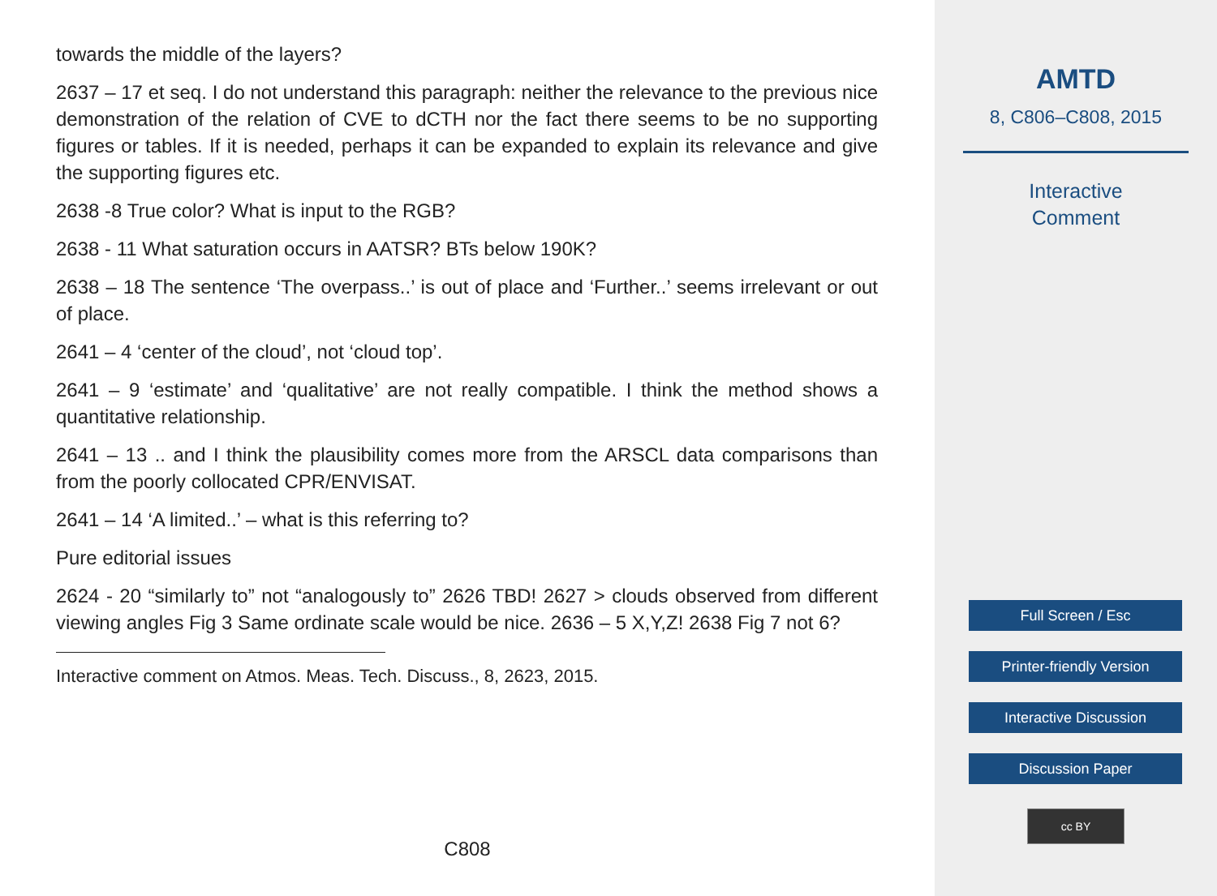towards the middle of the layers?
2637 – 17 et seq. I do not understand this paragraph: neither the relevance to the previous nice demonstration of the relation of CVE to dCTH nor the fact there seems to be no supporting figures or tables. If it is needed, perhaps it can be expanded to explain its relevance and give the supporting figures etc.
2638 -8 True color? What is input to the RGB?
2638 - 11 What saturation occurs in AATSR? BTs below 190K?
2638 – 18 The sentence ‘The overpass..’ is out of place and ‘Further..’ seems irrelevant or out of place.
2641 – 4 ‘center of the cloud’, not ‘cloud top’.
2641 – 9 ‘estimate’ and ‘qualitative’ are not really compatible. I think the method shows a quantitative relationship.
2641 – 13 .. and I think the plausibility comes more from the ARSCL data comparisons than from the poorly collocated CPR/ENVISAT.
2641 – 14 ‘A limited..’ – what is this referring to?
Pure editorial issues
2624 - 20 “similarly to” not “analogously to” 2626 TBD! 2627 > clouds observed from different viewing angles Fig 3 Same ordinate scale would be nice. 2636 – 5 X,Y,Z! 2638 Fig 7 not 6?
Interactive comment on Atmos. Meas. Tech. Discuss., 8, 2623, 2015.
C808
AMTD
8, C806–C808, 2015
Interactive
Comment
Full Screen / Esc
Printer-friendly Version
Interactive Discussion
Discussion Paper
cc BY